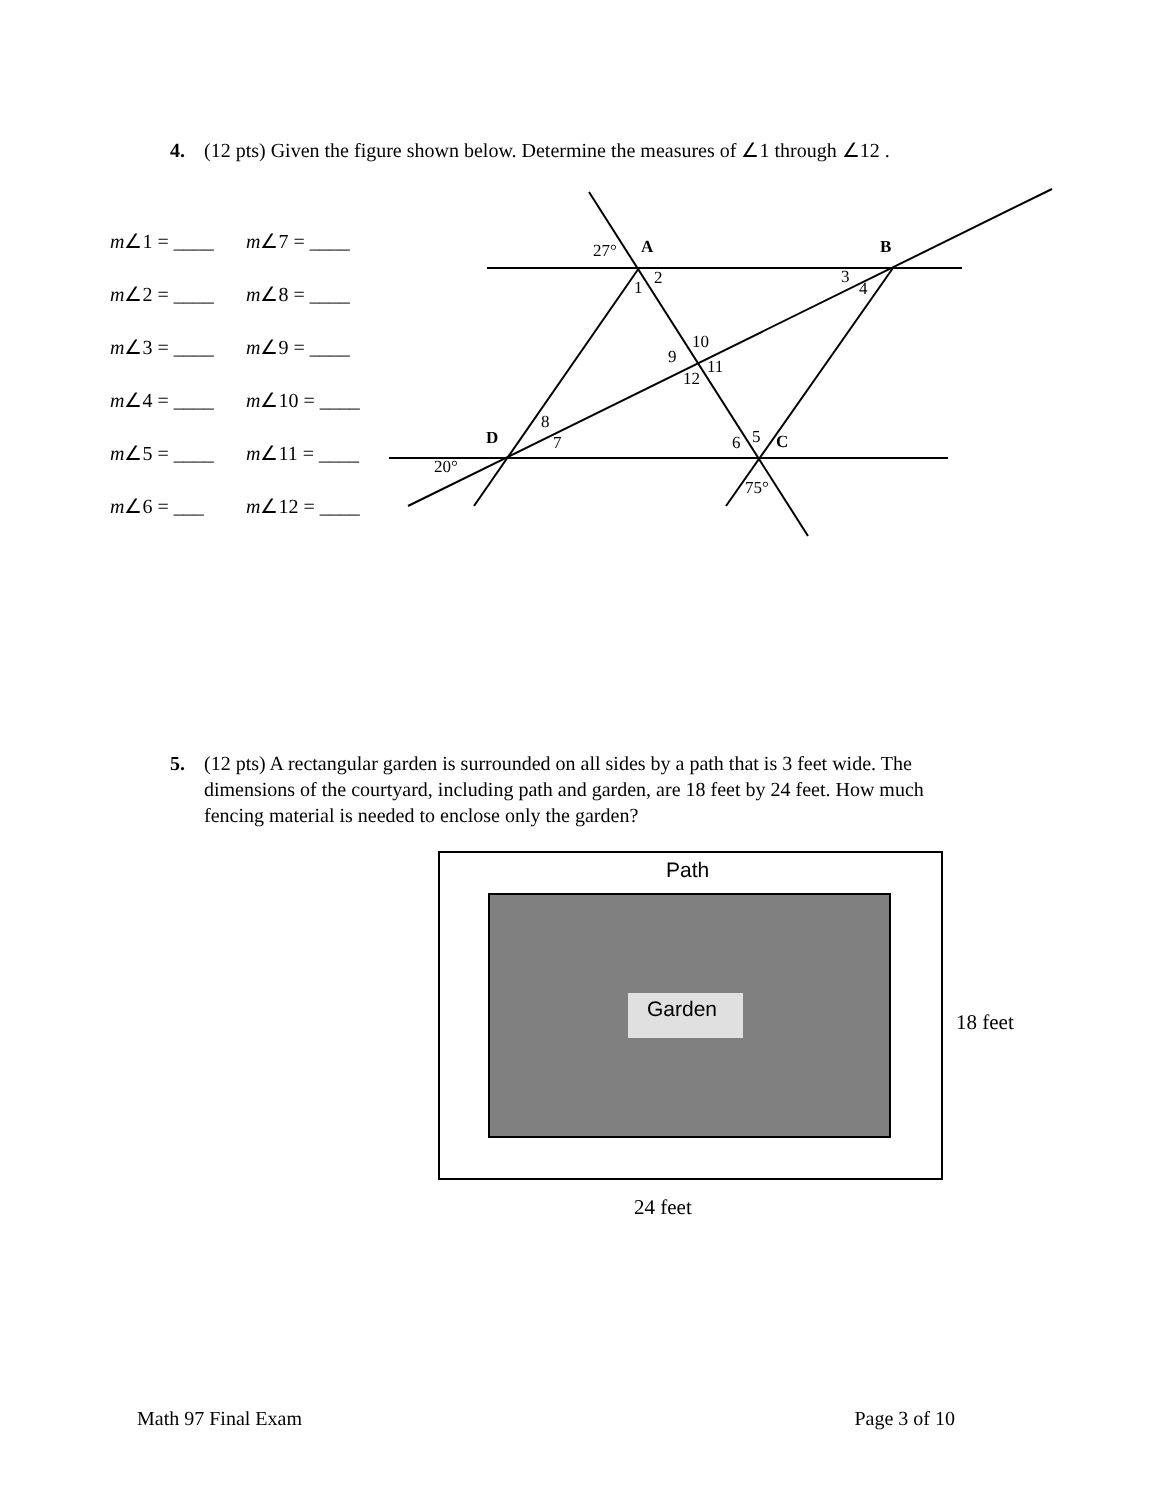4. (12 pts) Given the figure shown below. Determine the measures of ∠1 through ∠12 .
m∠1 = ____ m∠7 = ____
m∠2 = ____ m∠8 = ____
m∠3 = ____ m∠9 = ____
m∠4 = ____ m∠10 = ____
m∠5 = ____ m∠11 = ____
m∠6 = ___ m∠12 = ____
27°
A
B
2
1
3
4
10
9
11
12
8
D
7
20°
5
6
C
75°
5. (12 pts) A rectangular garden is surrounded on all sides by a path that is 3 feet wide. The
dimensions of the courtyard, including path and garden, are 18 feet by 24 feet. How much
fencing material is needed to enclose only the garden?
Path
Garden
18 feet
24 feet
Math 97 Final Exam Page 3 of 10